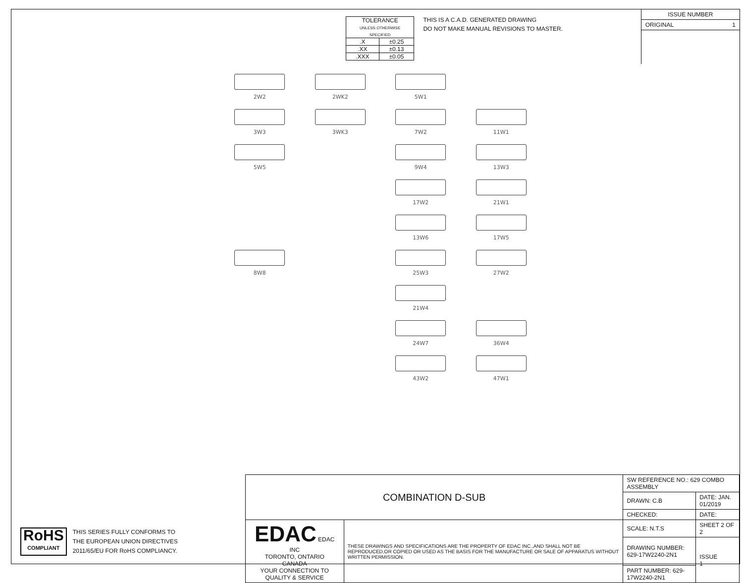| TOLERANCE UNLESS OTHERWISE SPECIFIED | |
| .X | ±0.25 |
| .XX | ±0.13 |
| .XXX | ±0.05 |
THIS IS A C.A.D. GENERATED DRAWING
DO NOT MAKE MANUAL REVISIONS TO MASTER.
ISSUE NUMBER
ORIGINAL 1
2W2
2WK2
5W1
3W3
3WK3
7W2
11W1
5W5
9W4
13W3
17W2
21W1
13W6
17W5
8W8
25W3
27W2
21W4
24W7
36W4
43W2
47W1
RoHS
COMPLIANT
THIS SERIES FULLY CONFORMS TO
THE EUROPEAN UNION DIRECTIVES
2011/65/EU FOR RoHS COMPLIANCY.
| COMBINATION D-SUB | | SW REFERENCE NO.: 629 COMBO ASSEMBLY | |
| | | DRAWN: C.B | DATE: JAN. 01/2019 |
| | | CHECKED: | DATE: |
| EDAC EDAC INC TORONTO, ONTARIO CANADA YOUR CONNECTION TO QUALITY & SERVICE | THESE DRAWINGS AND SPECIFICATIONS ARE THE PROPERTY OF EDAC INC.,AND SHALL NOT BE REPRODUCED,OR COPIED OR USED AS THE BASIS FOR THE MANUFACTURE OR SALE OF APPARATUS WITHOUT WRITTEN PERMISSION. | SCALE: N.T.S | SHEET 2 OF 2 |
| | | DRAWING NUMBER: 629-17W2240-2N1 | ISSUE 1 |
| | | PART NUMBER: 629-17W2240-2N1 | |